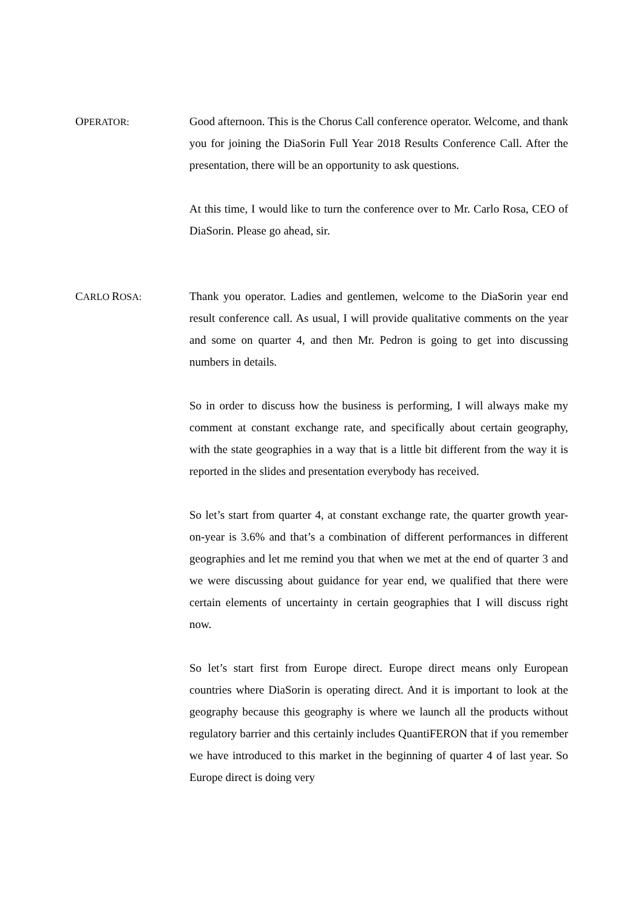OPERATOR:
Good afternoon. This is the Chorus Call conference operator. Welcome, and thank you for joining the DiaSorin Full Year 2018 Results Conference Call. After the presentation, there will be an opportunity to ask questions.
At this time, I would like to turn the conference over to Mr. Carlo Rosa, CEO of DiaSorin. Please go ahead, sir.
CARLO ROSA:
Thank you operator. Ladies and gentlemen, welcome to the DiaSorin year end result conference call. As usual, I will provide qualitative comments on the year and some on quarter 4, and then Mr. Pedron is going to get into discussing numbers in details.
So in order to discuss how the business is performing, I will always make my comment at constant exchange rate, and specifically about certain geography, with the state geographies in a way that is a little bit different from the way it is reported in the slides and presentation everybody has received.
So let’s start from quarter 4, at constant exchange rate, the quarter growth year-on-year is 3.6% and that’s a combination of different performances in different geographies and let me remind you that when we met at the end of quarter 3 and we were discussing about guidance for year end, we qualified that there were certain elements of uncertainty in certain geographies that I will discuss right now.
So let’s start first from Europe direct. Europe direct means only European countries where DiaSorin is operating direct. And it is important to look at the geography because this geography is where we launch all the products without regulatory barrier and this certainly includes QuantiFERON that if you remember we have introduced to this market in the beginning of quarter 4 of last year. So Europe direct is doing very